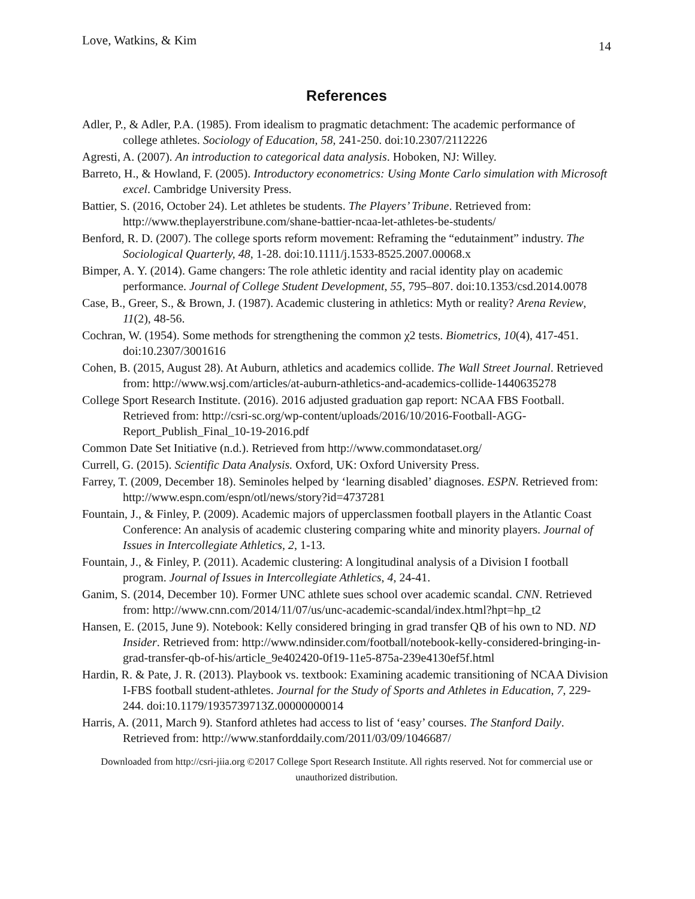Love, Watkins, & Kim 14
References
Adler, P., & Adler, P.A. (1985). From idealism to pragmatic detachment: The academic performance of college athletes. Sociology of Education, 58, 241-250. doi:10.2307/2112226
Agresti, A. (2007). An introduction to categorical data analysis. Hoboken, NJ: Willey.
Barreto, H., & Howland, F. (2005). Introductory econometrics: Using Monte Carlo simulation with Microsoft excel. Cambridge University Press.
Battier, S. (2016, October 24). Let athletes be students. The Players’ Tribune. Retrieved from: http://www.theplayerstribune.com/shane-battier-ncaa-let-athletes-be-students/
Benford, R. D. (2007). The college sports reform movement: Reframing the “edutainment” industry. The Sociological Quarterly, 48, 1-28. doi:10.1111/j.1533-8525.2007.00068.x
Bimper, A. Y. (2014). Game changers: The role athletic identity and racial identity play on academic performance. Journal of College Student Development, 55, 795–807. doi:10.1353/csd.2014.0078
Case, B., Greer, S., & Brown, J. (1987). Academic clustering in athletics: Myth or reality? Arena Review, 11(2), 48-56.
Cochran, W. (1954). Some methods for strengthening the common χ2 tests. Biometrics, 10(4), 417-451. doi:10.2307/3001616
Cohen, B. (2015, August 28). At Auburn, athletics and academics collide. The Wall Street Journal. Retrieved from: http://www.wsj.com/articles/at-auburn-athletics-and-academics-collide-1440635278
College Sport Research Institute. (2016). 2016 adjusted graduation gap report: NCAA FBS Football. Retrieved from: http://csri-sc.org/wp-content/uploads/2016/10/2016-Football-AGG-Report_Publish_Final_10-19-2016.pdf
Common Date Set Initiative (n.d.). Retrieved from http://www.commondataset.org/
Currell, G. (2015). Scientific Data Analysis. Oxford, UK: Oxford University Press.
Farrey, T. (2009, December 18). Seminoles helped by ‘learning disabled’ diagnoses. ESPN. Retrieved from: http://www.espn.com/espn/otl/news/story?id=4737281
Fountain, J., & Finley, P. (2009). Academic majors of upperclassmen football players in the Atlantic Coast Conference: An analysis of academic clustering comparing white and minority players. Journal of Issues in Intercollegiate Athletics, 2, 1-13.
Fountain, J., & Finley, P. (2011). Academic clustering: A longitudinal analysis of a Division I football program. Journal of Issues in Intercollegiate Athletics, 4, 24-41.
Ganim, S. (2014, December 10). Former UNC athlete sues school over academic scandal. CNN. Retrieved from: http://www.cnn.com/2014/11/07/us/unc-academic-scandal/index.html?hpt=hp_t2
Hansen, E. (2015, June 9). Notebook: Kelly considered bringing in grad transfer QB of his own to ND. ND Insider. Retrieved from: http://www.ndinsider.com/football/notebook-kelly-considered-bringing-in-grad-transfer-qb-of-his/article_9e402420-0f19-11e5-875a-239e4130ef5f.html
Hardin, R. & Pate, J. R. (2013). Playbook vs. textbook: Examining academic transitioning of NCAA Division I-FBS football student-athletes. Journal for the Study of Sports and Athletes in Education, 7, 229-244. doi:10.1179/1935739713Z.00000000014
Harris, A. (2011, March 9). Stanford athletes had access to list of ‘easy’ courses. The Stanford Daily. Retrieved from: http://www.stanforddaily.com/2011/03/09/1046687/
Downloaded from http://csri-jiia.org ©2017 College Sport Research Institute. All rights reserved. Not for commercial use or unauthorized distribution.